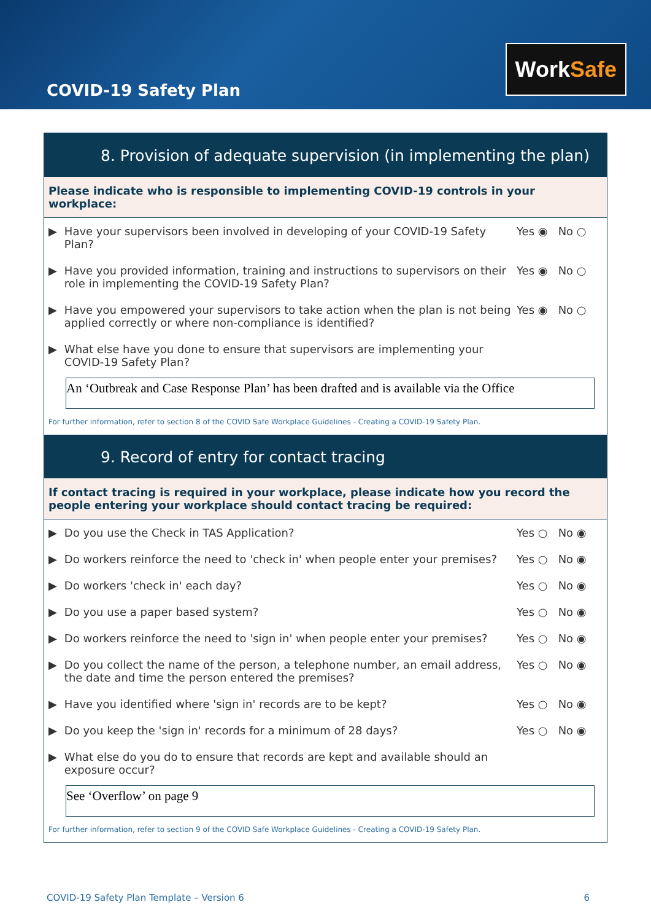COVID-19 Safety Plan
WorkSafe
8. Provision of adequate supervision (in implementing the plan)
Please indicate who is responsible to implementing COVID-19 controls in your workplace:
▶
Have your supervisors been involved in developing of your COVID-19 Safety Plan?
Yes ◉ No ○
▶
Have you provided information, training and instructions to supervisors on their role in implementing the COVID-19 Safety Plan?
Yes ◉ No ○
▶
Have you empowered your supervisors to take action when the plan is not being applied correctly or where non-compliance is identified?
Yes ◉ No ○
▶
What else have you done to ensure that supervisors are implementing your COVID-19 Safety Plan?
An ‘Outbreak and Case Response Plan’ has been drafted and is available via the Office
For further information, refer to section 8 of the COVID Safe Workplace Guidelines - Creating a COVID-19 Safety Plan.
9. Record of entry for contact tracing
If contact tracing is required in your workplace, please indicate how you record the people entering your workplace should contact tracing be required:
▶
Do you use the Check in TAS Application?
Yes ○ No ◉
▶
Do workers reinforce the need to 'check in' when people enter your premises?
Yes ○ No ◉
▶
Do workers 'check in' each day?
Yes ○ No ◉
▶
Do you use a paper based system?
Yes ○ No ◉
▶
Do workers reinforce the need to 'sign in' when people enter your premises?
Yes ○ No ◉
▶
Do you collect the name of the person, a telephone number, an email address, the date and time the person entered the premises?
Yes ○ No ◉
▶
Have you identified where 'sign in' records are to be kept?
Yes ○ No ◉
▶
Do you keep the 'sign in' records for a minimum of 28 days?
Yes ○ No ◉
▶
What else do you do to ensure that records are kept and available should an exposure occur?
See ‘Overflow’ on page 9
For further information, refer to section 9 of the COVID Safe Workplace Guidelines - Creating a COVID-19 Safety Plan.
COVID-19 Safety Plan Template – Version 6 6